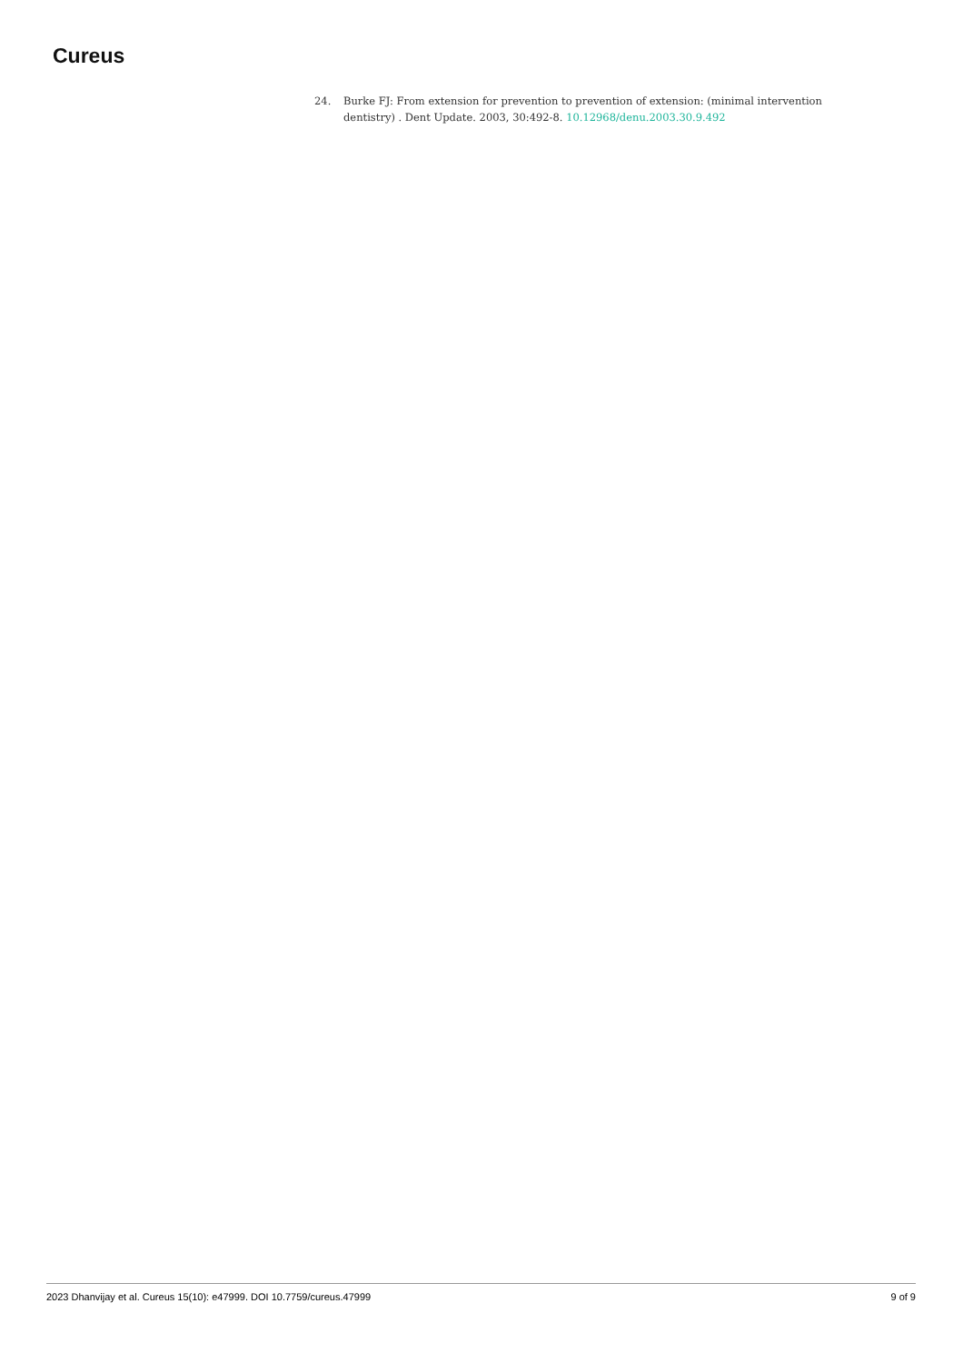Cureus
24. Burke FJ: From extension for prevention to prevention of extension: (minimal intervention dentistry) . Dent Update. 2003, 30:492-8. 10.12968/denu.2003.30.9.492
2023 Dhanvijay et al. Cureus 15(10): e47999. DOI 10.7759/cureus.47999 9 of 9